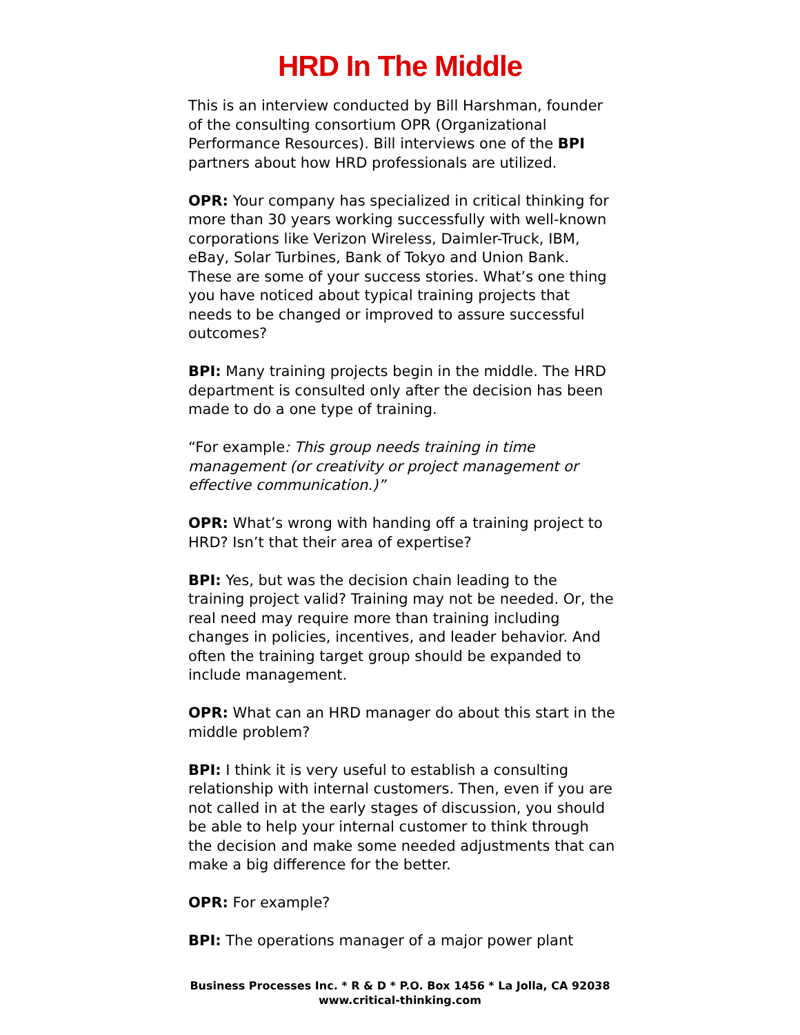HRD In The Middle
This is an interview conducted by Bill Harshman, founder of the consulting consortium OPR (Organizational Performance Resources). Bill interviews one of the BPI partners about how HRD professionals are utilized.
OPR: Your company has specialized in critical thinking for more than 30 years working successfully with well-known corporations like Verizon Wireless, Daimler-Truck, IBM, eBay, Solar Turbines, Bank of Tokyo and Union Bank. These are some of your success stories. What’s one thing you have noticed about typical training projects that needs to be changed or improved to assure successful outcomes?
BPI: Many training projects begin in the middle. The HRD department is consulted only after the decision has been made to do a one type of training.
“For example: This group needs training in time management (or creativity or project management or effective communication.)”
OPR: What’s wrong with handing off a training project to HRD? Isn’t that their area of expertise?
BPI: Yes, but was the decision chain leading to the training project valid? Training may not be needed. Or, the real need may require more than training including changes in policies, incentives, and leader behavior. And often the training target group should be expanded to include management.
OPR: What can an HRD manager do about this start in the middle problem?
BPI: I think it is very useful to establish a consulting relationship with internal customers. Then, even if you are not called in at the early stages of discussion, you should be able to help your internal customer to think through the decision and make some needed adjustments that can make a big difference for the better.
OPR: For example?
BPI: The operations manager of a major power plant
Business Processes Inc. * R & D * P.O. Box 1456 * La Jolla, CA 92038
www.critical-thinking.com